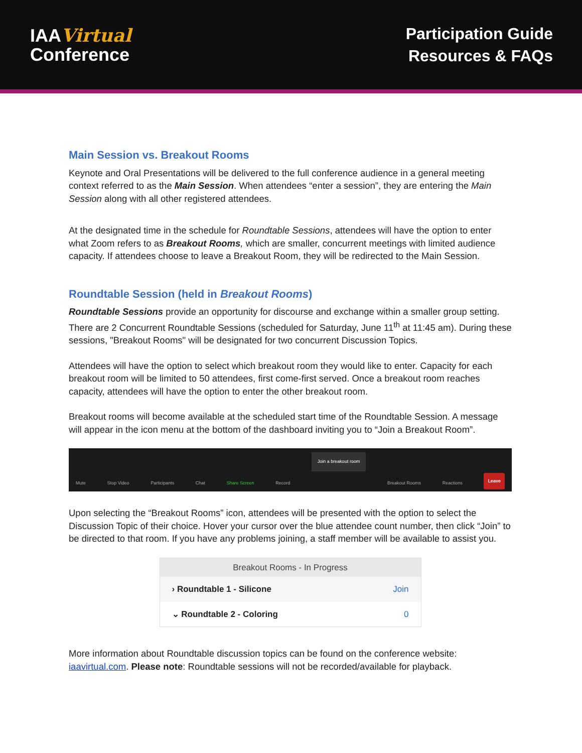IAAVirtual
Conference
Participation Guide
Resources & FAQs
Main Session vs. Breakout Rooms
Keynote and Oral Presentations will be delivered to the full conference audience in a general meeting context referred to as the Main Session. When attendees “enter a session”, they are entering the Main Session along with all other registered attendees.
At the designated time in the schedule for Roundtable Sessions, attendees will have the option to enter what Zoom refers to as Breakout Rooms, which are smaller, concurrent meetings with limited audience capacity. If attendees choose to leave a Breakout Room, they will be redirected to the Main Session.
Roundtable Session (held in Breakout Rooms)
Roundtable Sessions provide an opportunity for discourse and exchange within a smaller group setting. There are 2 Concurrent Roundtable Sessions (scheduled for Saturday, June 11<sup>th</sup> at 11:45 am). During these sessions, "Breakout Rooms" will be designated for two concurrent Discussion Topics.
Attendees will have the option to select which breakout room they would like to enter. Capacity for each breakout room will be limited to 50 attendees, first come-first served. Once a breakout room reaches capacity, attendees will have the option to enter the other breakout room.
Breakout rooms will become available at the scheduled start time of the Roundtable Session. A message will appear in the icon menu at the bottom of the dashboard inviting you to “Join a Breakout Room”.
Mute Stop Video Participants Chat Share Screen Record Join a breakout room Breakout Rooms Reactions Leave
Upon selecting the “Breakout Rooms” icon, attendees will be presented with the option to select the Discussion Topic of their choice. Hover your cursor over the blue attendee count number, then click “Join” to be directed to that room. If you have any problems joining, a staff member will be available to assist you.
Breakout Rooms - In Progress
› Roundtable 1 - Silicone Join
⌄ Roundtable 2 - Coloring 0
More information about Roundtable discussion topics can be found on the conference website: iaavirtual.com. Please note: Roundtable sessions will not be recorded/available for playback.